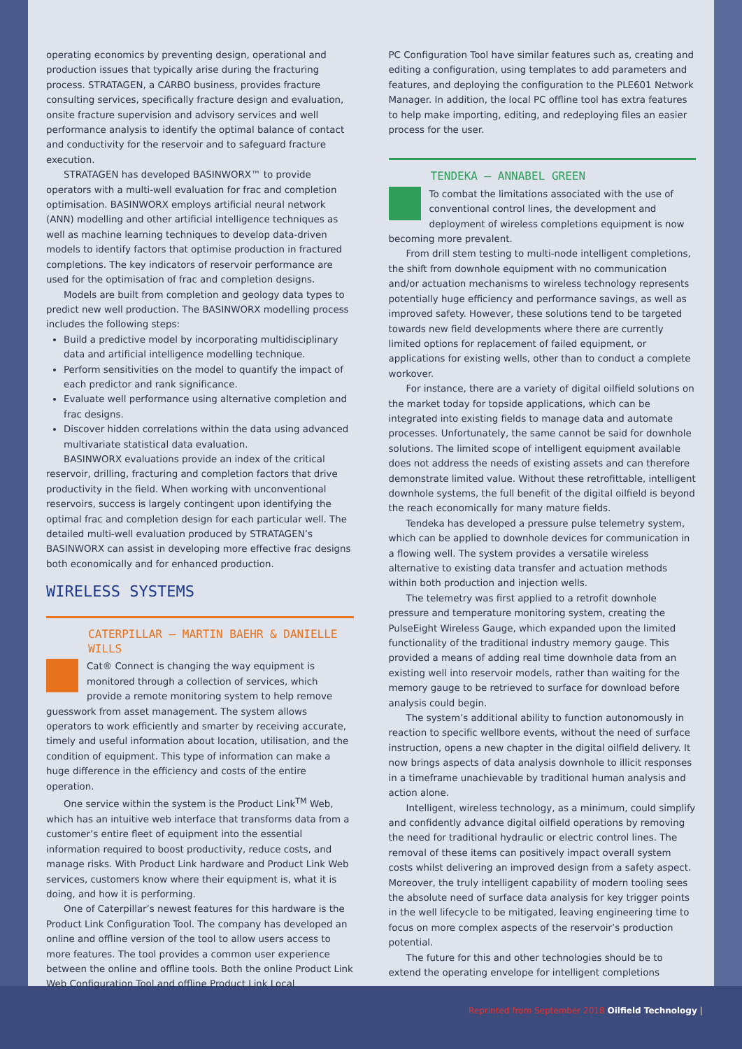operating economics by preventing design, operational and production issues that typically arise during the fracturing process. STRATAGEN, a CARBO business, provides fracture consulting services, specifically fracture design and evaluation, onsite fracture supervision and advisory services and well performance analysis to identify the optimal balance of contact and conductivity for the reservoir and to safeguard fracture execution.
STRATAGEN has developed BASINWORX™ to provide operators with a multi-well evaluation for frac and completion optimisation. BASINWORX employs artificial neural network (ANN) modelling and other artificial intelligence techniques as well as machine learning techniques to develop data-driven models to identify factors that optimise production in fractured completions. The key indicators of reservoir performance are used for the optimisation of frac and completion designs.
Models are built from completion and geology data types to predict new well production. The BASINWORX modelling process includes the following steps:
Build a predictive model by incorporating multidisciplinary data and artificial intelligence modelling technique.
Perform sensitivities on the model to quantify the impact of each predictor and rank significance.
Evaluate well performance using alternative completion and frac designs.
Discover hidden correlations within the data using advanced multivariate statistical data evaluation.
BASINWORX evaluations provide an index of the critical reservoir, drilling, fracturing and completion factors that drive productivity in the field. When working with unconventional reservoirs, success is largely contingent upon identifying the optimal frac and completion design for each particular well. The detailed multi-well evaluation produced by STRATAGEN’s BASINWORX can assist in developing more effective frac designs both economically and for enhanced production.
WIRELESS SYSTEMS
CATERPILLAR – MARTIN BAEHR & DANIELLE WILLS
Cat® Connect is changing the way equipment is monitored through a collection of services, which provide a remote monitoring system to help remove guesswork from asset management. The system allows operators to work efficiently and smarter by receiving accurate, timely and useful information about location, utilisation, and the condition of equipment. This type of information can make a huge difference in the efficiency and costs of the entire operation.
One service within the system is the Product Link<sup>TM</sup> Web, which has an intuitive web interface that transforms data from a customer’s entire fleet of equipment into the essential information required to boost productivity, reduce costs, and manage risks. With Product Link hardware and Product Link Web services, customers know where their equipment is, what it is doing, and how it is performing.
One of Caterpillar’s newest features for this hardware is the Product Link Configuration Tool. The company has developed an online and offline version of the tool to allow users access to more features. The tool provides a common user experience between the online and offline tools. Both the online Product Link Web Configuration Tool and offline Product Link Local
PC Configuration Tool have similar features such as, creating and editing a configuration, using templates to add parameters and features, and deploying the configuration to the PLE601 Network Manager. In addition, the local PC offline tool has extra features to help make importing, editing, and redeploying files an easier process for the user.
TENDEKA – ANNABEL GREEN
To combat the limitations associated with the use of conventional control lines, the development and deployment of wireless completions equipment is now becoming more prevalent.
From drill stem testing to multi-node intelligent completions, the shift from downhole equipment with no communication and/or actuation mechanisms to wireless technology represents potentially huge efficiency and performance savings, as well as improved safety. However, these solutions tend to be targeted towards new field developments where there are currently limited options for replacement of failed equipment, or applications for existing wells, other than to conduct a complete workover.
For instance, there are a variety of digital oilfield solutions on the market today for topside applications, which can be integrated into existing fields to manage data and automate processes. Unfortunately, the same cannot be said for downhole solutions. The limited scope of intelligent equipment available does not address the needs of existing assets and can therefore demonstrate limited value. Without these retrofittable, intelligent downhole systems, the full benefit of the digital oilfield is beyond the reach economically for many mature fields.
Tendeka has developed a pressure pulse telemetry system, which can be applied to downhole devices for communication in a flowing well. The system provides a versatile wireless alternative to existing data transfer and actuation methods within both production and injection wells.
The telemetry was first applied to a retrofit downhole pressure and temperature monitoring system, creating the PulseEight Wireless Gauge, which expanded upon the limited functionality of the traditional industry memory gauge. This provided a means of adding real time downhole data from an existing well into reservoir models, rather than waiting for the memory gauge to be retrieved to surface for download before analysis could begin.
The system’s additional ability to function autonomously in reaction to specific wellbore events, without the need of surface instruction, opens a new chapter in the digital oilfield delivery. It now brings aspects of data analysis downhole to illicit responses in a timeframe unachievable by traditional human analysis and action alone.
Intelligent, wireless technology, as a minimum, could simplify and confidently advance digital oilfield operations by removing the need for traditional hydraulic or electric control lines. The removal of these items can positively impact overall system costs whilst delivering an improved design from a safety aspect. Moreover, the truly intelligent capability of modern tooling sees the absolute need of surface data analysis for key trigger points in the well lifecycle to be mitigated, leaving engineering time to focus on more complex aspects of the reservoir’s production potential.
The future for this and other technologies should be to extend the operating envelope for intelligent completions
Reprinted from September 2018 Oilfield Technology |